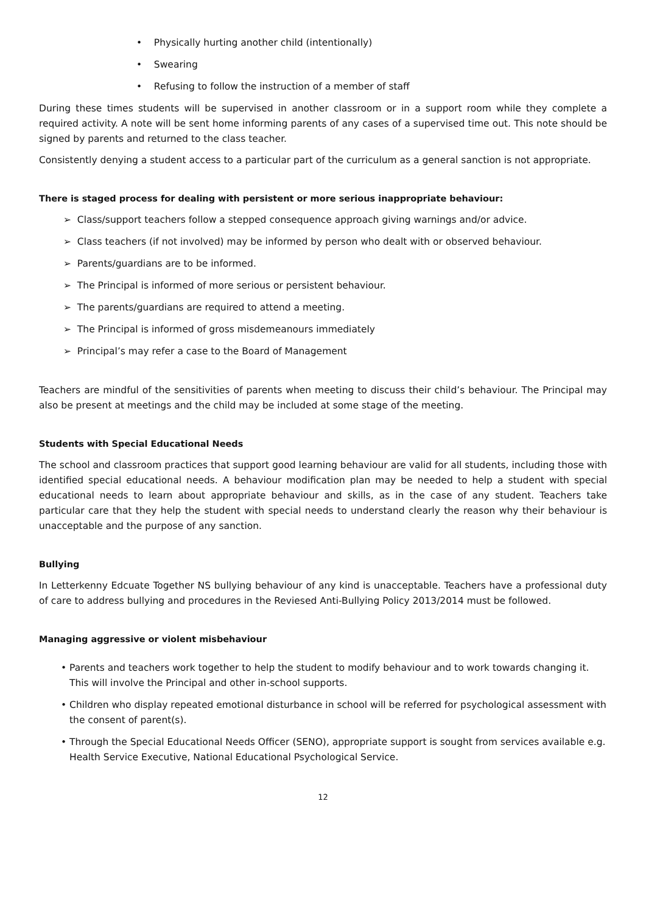• Physically hurting another child (intentionally)
• Swearing
• Refusing to follow the instruction of a member of staff
During these times students will be supervised in another classroom or in a support room while they complete a required activity. A note will be sent home informing parents of any cases of a supervised time out. This note should be signed by parents and returned to the class teacher.
Consistently denying a student access to a particular part of the curriculum as a general sanction is not appropriate.
There is staged process for dealing with persistent or more serious inappropriate behaviour:
➢ Class/support teachers follow a stepped consequence approach giving warnings and/or advice.
➢ Class teachers (if not involved) may be informed by person who dealt with or observed behaviour.
➢ Parents/guardians are to be informed.
➢ The Principal is informed of more serious or persistent behaviour.
➢ The parents/guardians are required to attend a meeting.
➢ The Principal is informed of gross misdemeanours immediately
➢ Principal’s may refer a case to the Board of Management
Teachers are mindful of the sensitivities of parents when meeting to discuss their child’s behaviour. The Principal may also be present at meetings and the child may be included at some stage of the meeting.
Students with Special Educational Needs
The school and classroom practices that support good learning behaviour are valid for all students, including those with identified special educational needs. A behaviour modification plan may be needed to help a student with special educational needs to learn about appropriate behaviour and skills, as in the case of any student. Teachers take particular care that they help the student with special needs to understand clearly the reason why their behaviour is unacceptable and the purpose of any sanction.
Bullying
In Letterkenny Edcuate Together NS bullying behaviour of any kind is unacceptable. Teachers have a professional duty of care to address bullying and procedures in the Reviesed Anti-Bullying Policy 2013/2014 must be followed.
Managing aggressive or violent misbehaviour
• Parents and teachers work together to help the student to modify behaviour and to work towards changing it. This will involve the Principal and other in-school supports.
• Children who display repeated emotional disturbance in school will be referred for psychological assessment with the consent of parent(s).
• Through the Special Educational Needs Officer (SENO), appropriate support is sought from services available e.g. Health Service Executive, National Educational Psychological Service.
12